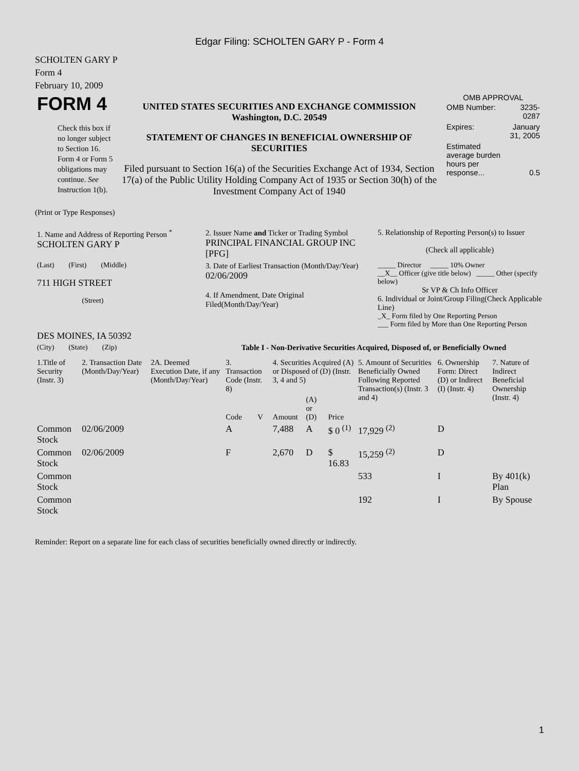Edgar Filing: SCHOLTEN GARY P - Form 4
SCHOLTEN GARY P
Form 4
February 10, 2009
| FORM 4 Check this box if no longer subject to Section 16. Form 4 or Form 5 obligations may continue. See Instruction 1(b). | UNITED STATES SECURITIES AND EXCHANGE COMMISSION Washington, D.C. 20549 STATEMENT OF CHANGES IN BENEFICIAL OWNERSHIP OF SECURITIES Filed pursuant to Section 16(a) of the Securities Exchange Act of 1934, Section 17(a) of the Public Utility Holding Company Act of 1935 or Section 30(h) of the Investment Company Act of 1940 | OMB APPROVAL / OMB Number: / 3235-0287 / / Expires: / January 31, 2005 / / Estimated average burden hours per response... / 0.5 / |
(Print or Type Responses)
| 1. Name and Address of Reporting Person <sup>*</sup> SCHOLTEN GARY P | 2. Issuer Name and Ticker or Trading Symbol PRINCIPAL FINANCIAL GROUP INC [PFG] | 5. Relationship of Reporting Person(s) to Issuer (Check all applicable) |
| (Last) (First) (Middle) 711 HIGH STREET (Street) | 3. Date of Earliest Transaction (Month/Day/Year) 02/06/2009 4. If Amendment, Date Original Filed(Month/Day/Year) | _____ Director _____ 10% Owner __X__ Officer (give title below) _____ Other (specify below) Sr VP & Ch Info Officer 6. Individual or Joint/Group Filing(Check Applicable Line) _X_ Form filed by One Reporting Person ___ Form filed by More than One Reporting Person |
| DES MOINES, IA 50392 | | |
| (City) (State) (Zip) | Table I - Non-Derivative Securities Acquired, Disposed of, or Beneficially Owned | |
| 1.Title of Security (Instr. 3) | 2. Transaction Date (Month/Day/Year) | 2A. Deemed Execution Date, if any (Month/Day/Year) | 3. Transaction Code (Instr. 8) | | 4. Securities Acquired (A) or Disposed of (D) (Instr. 3, 4 and 5) | | | 5. Amount of Securities Beneficially Owned Following Reported Transaction(s) (Instr. 3 and 4) | 6. Ownership Form: Direct (D) or Indirect (I) (Instr. 4) | 7. Nature of Indirect Beneficial Ownership (Instr. 4) |
| --- | --- | --- | --- | --- | --- | --- | --- | --- | --- | --- |
| | | | Code | V | Amount | (A) or (D) | Price | | | |
| Common Stock | 02/06/2009 | | A | | 7,488 | A | $ 0 <sup>(1)</sup> | 17,929 <sup>(2)</sup> | D | |
| Common Stock | 02/06/2009 | | F | | 2,670 | D | $ 16.83 | 15,259 <sup>(2)</sup> | D | |
| Common Stock | | | | | | | | 533 | I | By 401(k) Plan |
| Common Stock | | | | | | | | 192 | I | By Spouse |
Reminder: Report on a separate line for each class of securities beneficially owned directly or indirectly.
1